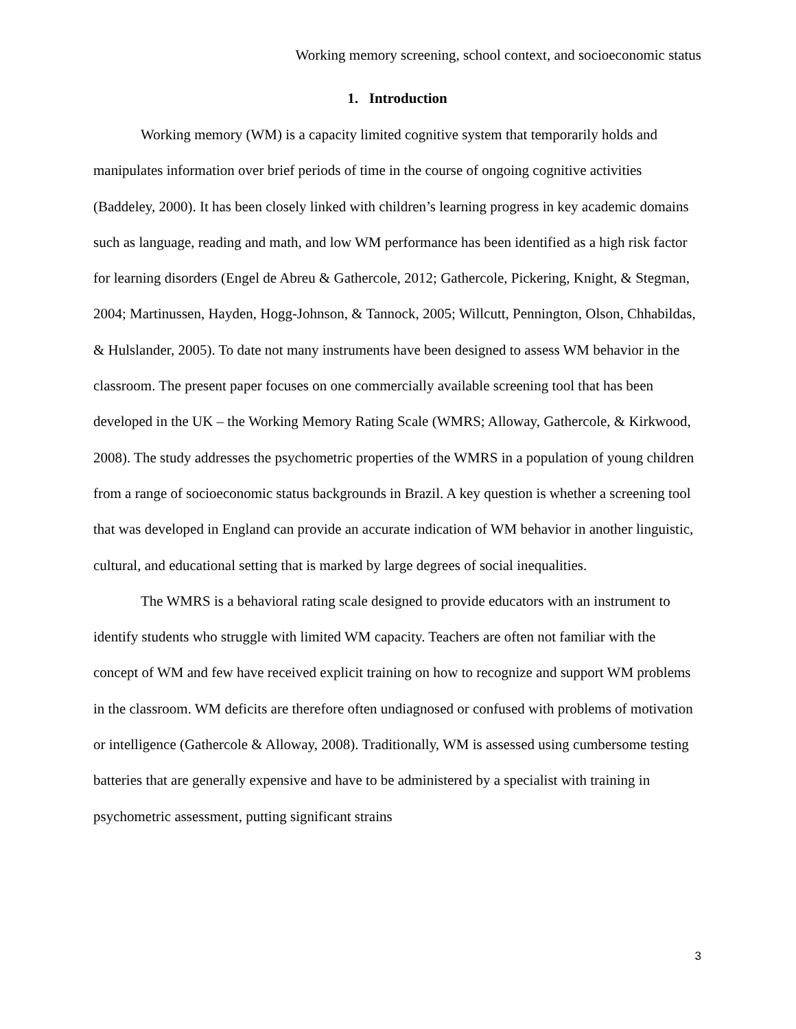Working memory screening, school context, and socioeconomic status
1. Introduction
Working memory (WM) is a capacity limited cognitive system that temporarily holds and manipulates information over brief periods of time in the course of ongoing cognitive activities (Baddeley, 2000). It has been closely linked with children’s learning progress in key academic domains such as language, reading and math, and low WM performance has been identified as a high risk factor for learning disorders (Engel de Abreu & Gathercole, 2012; Gathercole, Pickering, Knight, & Stegman, 2004; Martinussen, Hayden, Hogg-Johnson, & Tannock, 2005; Willcutt, Pennington, Olson, Chhabildas, & Hulslander, 2005). To date not many instruments have been designed to assess WM behavior in the classroom. The present paper focuses on one commercially available screening tool that has been developed in the UK – the Working Memory Rating Scale (WMRS; Alloway, Gathercole, & Kirkwood, 2008). The study addresses the psychometric properties of the WMRS in a population of young children from a range of socioeconomic status backgrounds in Brazil. A key question is whether a screening tool that was developed in England can provide an accurate indication of WM behavior in another linguistic, cultural, and educational setting that is marked by large degrees of social inequalities.
The WMRS is a behavioral rating scale designed to provide educators with an instrument to identify students who struggle with limited WM capacity. Teachers are often not familiar with the concept of WM and few have received explicit training on how to recognize and support WM problems in the classroom. WM deficits are therefore often undiagnosed or confused with problems of motivation or intelligence (Gathercole & Alloway, 2008). Traditionally, WM is assessed using cumbersome testing batteries that are generally expensive and have to be administered by a specialist with training in psychometric assessment, putting significant strains
3